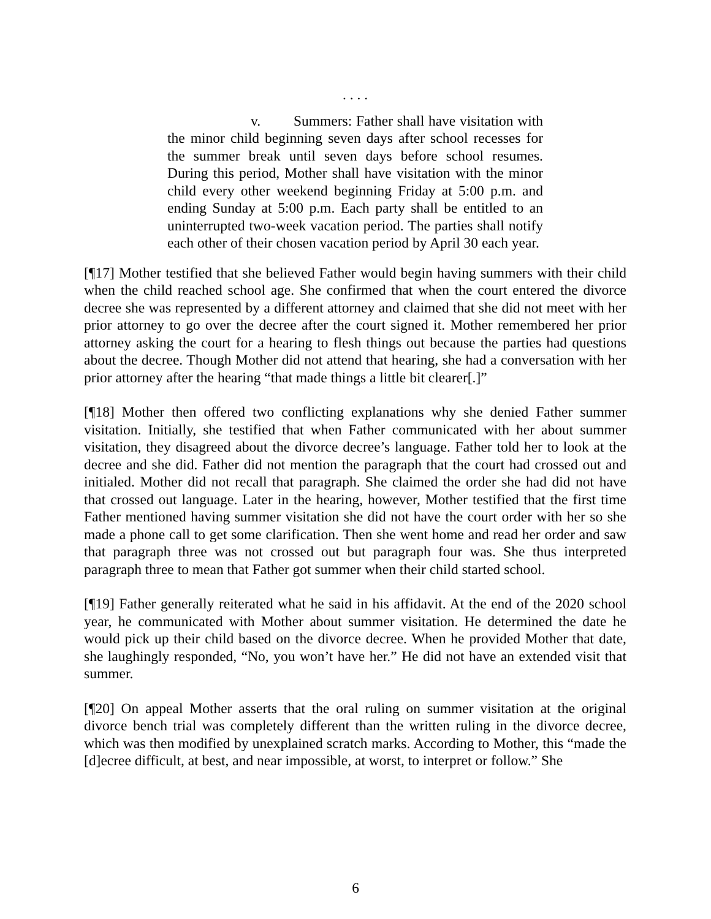. . . .
v. Summers: Father shall have visitation with the minor child beginning seven days after school recesses for the summer break until seven days before school resumes. During this period, Mother shall have visitation with the minor child every other weekend beginning Friday at 5:00 p.m. and ending Sunday at 5:00 p.m. Each party shall be entitled to an uninterrupted two-week vacation period. The parties shall notify each other of their chosen vacation period by April 30 each year.
[¶17] Mother testified that she believed Father would begin having summers with their child when the child reached school age. She confirmed that when the court entered the divorce decree she was represented by a different attorney and claimed that she did not meet with her prior attorney to go over the decree after the court signed it. Mother remembered her prior attorney asking the court for a hearing to flesh things out because the parties had questions about the decree. Though Mother did not attend that hearing, she had a conversation with her prior attorney after the hearing “that made things a little bit clearer[.]”
[¶18] Mother then offered two conflicting explanations why she denied Father summer visitation. Initially, she testified that when Father communicated with her about summer visitation, they disagreed about the divorce decree’s language. Father told her to look at the decree and she did. Father did not mention the paragraph that the court had crossed out and initialed. Mother did not recall that paragraph. She claimed the order she had did not have that crossed out language. Later in the hearing, however, Mother testified that the first time Father mentioned having summer visitation she did not have the court order with her so she made a phone call to get some clarification. Then she went home and read her order and saw that paragraph three was not crossed out but paragraph four was. She thus interpreted paragraph three to mean that Father got summer when their child started school.
[¶19] Father generally reiterated what he said in his affidavit. At the end of the 2020 school year, he communicated with Mother about summer visitation. He determined the date he would pick up their child based on the divorce decree. When he provided Mother that date, she laughingly responded, “No, you won’t have her.” He did not have an extended visit that summer.
[¶20] On appeal Mother asserts that the oral ruling on summer visitation at the original divorce bench trial was completely different than the written ruling in the divorce decree, which was then modified by unexplained scratch marks. According to Mother, this “made the [d]ecree difficult, at best, and near impossible, at worst, to interpret or follow.” She
6